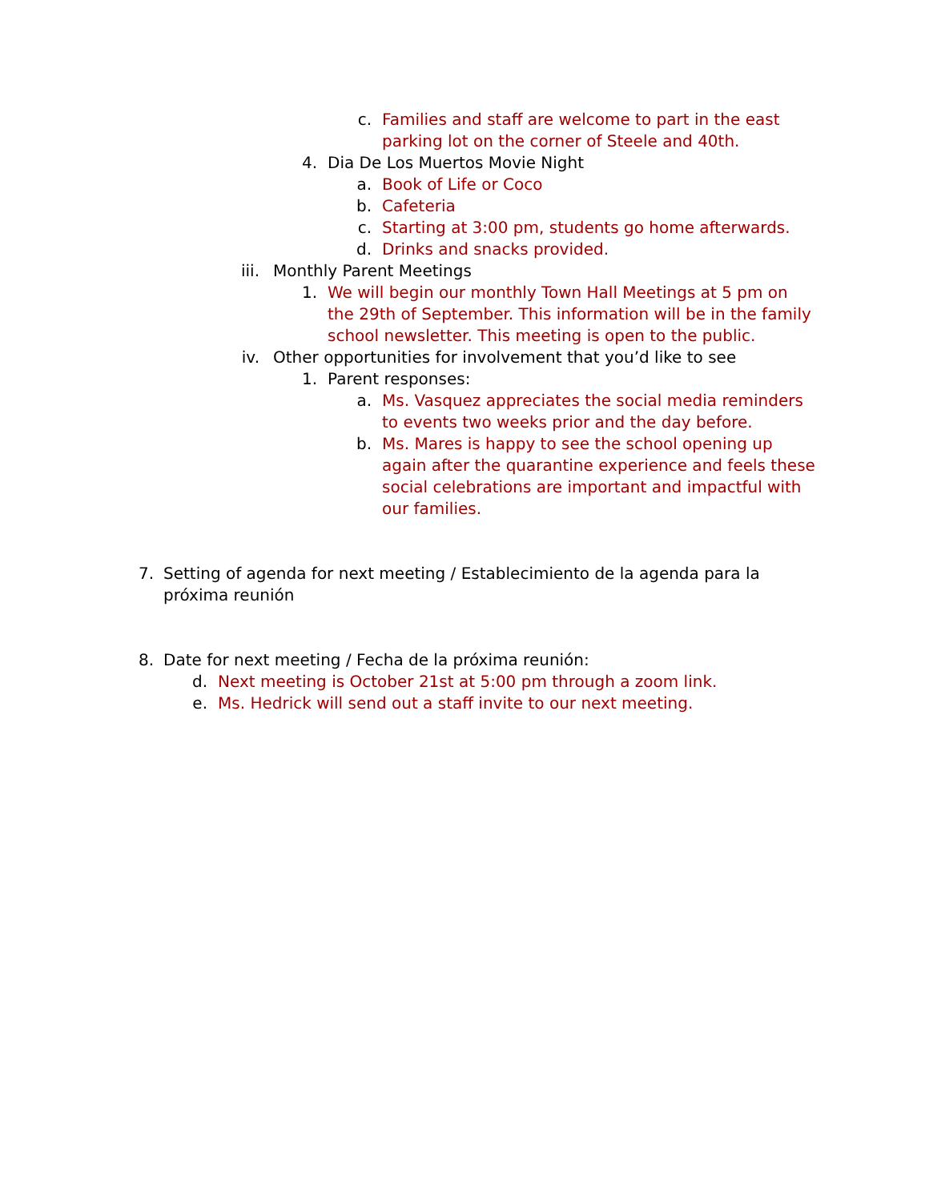c. Families and staff are welcome to part in the east parking lot on the corner of Steele and 40th.
4. Dia De Los Muertos Movie Night
a. Book of Life or Coco
b. Cafeteria
c. Starting at 3:00 pm, students go home afterwards.
d. Drinks and snacks provided.
iii. Monthly Parent Meetings
1. We will begin our monthly Town Hall Meetings at 5 pm on the 29th of September. This information will be in the family school newsletter. This meeting is open to the public.
iv. Other opportunities for involvement that you’d like to see
1. Parent responses:
a. Ms. Vasquez appreciates the social media reminders to events two weeks prior and the day before.
b. Ms. Mares is happy to see the school opening up again after the quarantine experience and feels these social celebrations are important and impactful with our families.
7. Setting of agenda for next meeting / Establecimiento de la agenda para la próxima reunión
8. Date for next meeting / Fecha de la próxima reunión:
d. Next meeting is October 21st at 5:00 pm through a zoom link.
e. Ms. Hedrick will send out a staff invite to our next meeting.